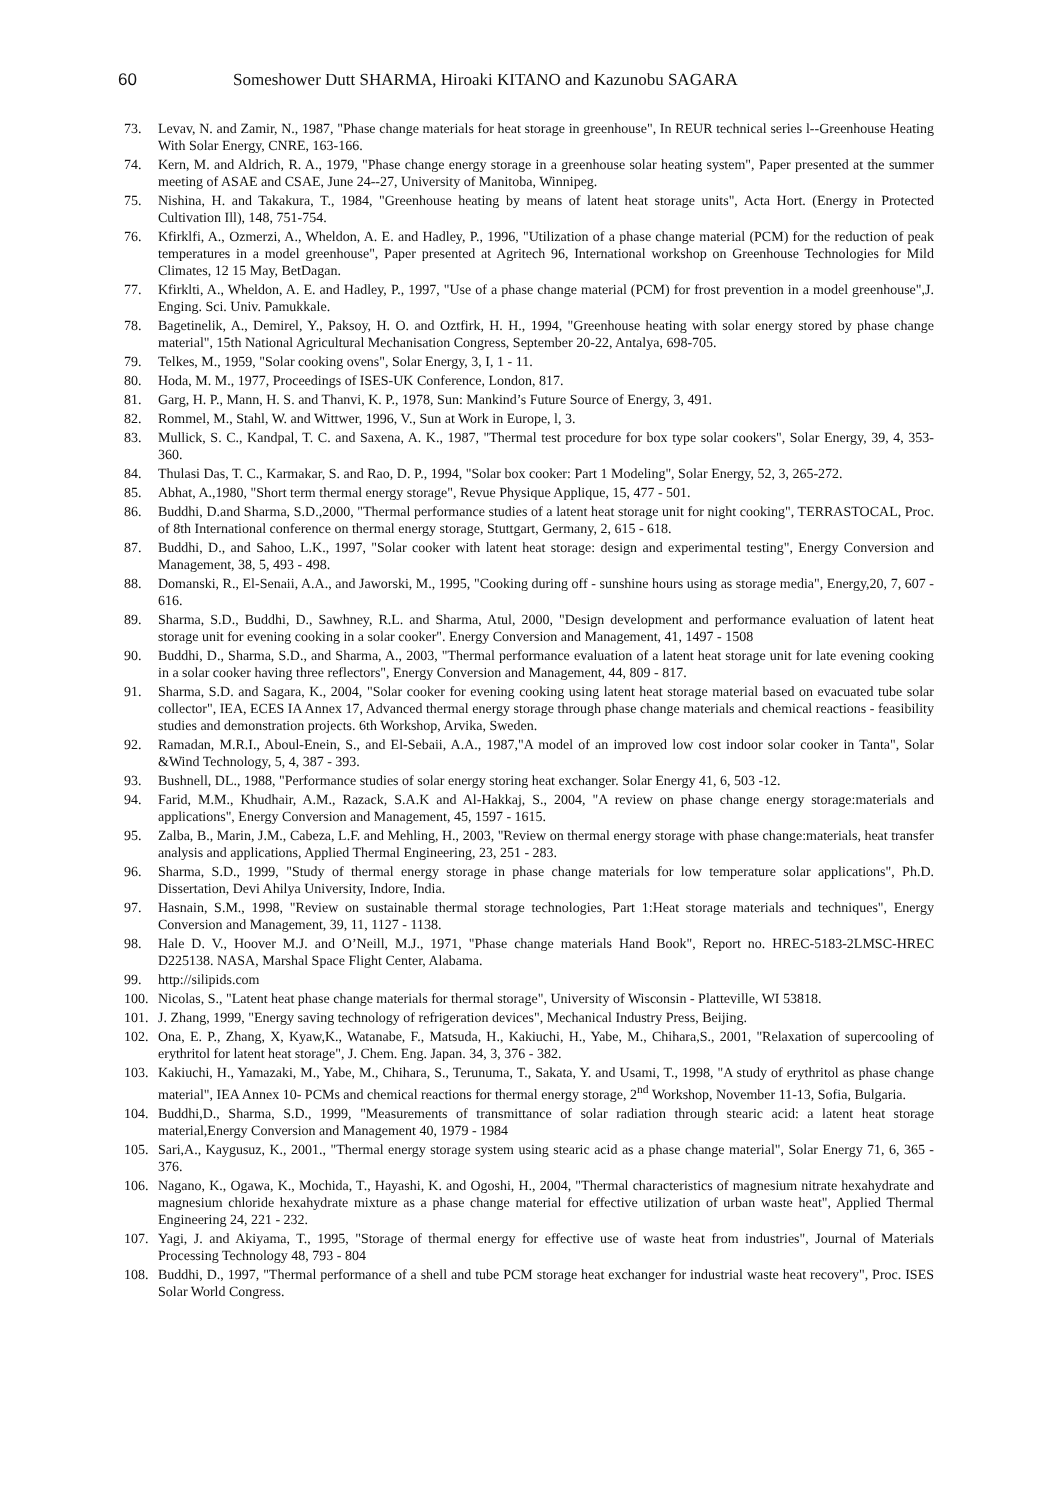60 Someshower Dutt SHARMA, Hiroaki KITANO and Kazunobu SAGARA
73. Levav, N. and Zamir, N., 1987, "Phase change materials for heat storage in greenhouse", In REUR technical series l--Greenhouse Heating With Solar Energy, CNRE, 163-166.
74. Kern, M. and Aldrich, R. A., 1979, "Phase change energy storage in a greenhouse solar heating system", Paper presented at the summer meeting of ASAE and CSAE, June 24--27, University of Manitoba, Winnipeg.
75. Nishina, H. and Takakura, T., 1984, "Greenhouse heating by means of latent heat storage units", Acta Hort. (Energy in Protected Cultivation Ill), 148, 751-754.
76. Kfirklfi, A., Ozmerzi, A., Wheldon, A. E. and Hadley, P., 1996, "Utilization of a phase change material (PCM) for the reduction of peak temperatures in a model greenhouse", Paper presented at Agritech 96, International workshop on Greenhouse Technologies for Mild Climates, 12 15 May, BetDagan.
77. Kfirklti, A., Wheldon, A. E. and Hadley, P., 1997, "Use of a phase change material (PCM) for frost prevention in a model greenhouse",J. Enging. Sci. Univ. Pamukkale.
78. Bagetinelik, A., Demirel, Y., Paksoy, H. O. and Oztfirk, H. H., 1994, "Greenhouse heating with solar energy stored by phase change material", 15th National Agricultural Mechanisation Congress, September 20-22, Antalya, 698-705.
79. Telkes, M., 1959, "Solar cooking ovens", Solar Energy, 3, I, 1 - 11.
80. Hoda, M. M., 1977, Proceedings of ISES-UK Conference, London, 817.
81. Garg, H. P., Mann, H. S. and Thanvi, K. P., 1978, Sun: Mankind’s Future Source of Energy, 3, 491.
82. Rommel, M., Stahl, W. and Wittwer, 1996, V., Sun at Work in Europe, l, 3.
83. Mullick, S. C., Kandpal, T. C. and Saxena, A. K., 1987, "Thermal test procedure for box type solar cookers", Solar Energy, 39, 4, 353-360.
84. Thulasi Das, T. C., Karmakar, S. and Rao, D. P., 1994, "Solar box cooker: Part 1 Modeling", Solar Energy, 52, 3, 265-272.
85. Abhat, A.,1980, "Short term thermal energy storage", Revue Physique Applique, 15, 477 - 501.
86. Buddhi, D.and Sharma, S.D.,2000, "Thermal performance studies of a latent heat storage unit for night cooking", TERRASTOCAL, Proc. of 8th International conference on thermal energy storage, Stuttgart, Germany, 2, 615 - 618.
87. Buddhi, D., and Sahoo, L.K., 1997, "Solar cooker with latent heat storage: design and experimental testing", Energy Conversion and Management, 38, 5, 493 - 498.
88. Domanski, R., El-Senaii, A.A., and Jaworski, M., 1995, "Cooking during off - sunshine hours using as storage media", Energy,20, 7, 607 - 616.
89. Sharma, S.D., Buddhi, D., Sawhney, R.L. and Sharma, Atul, 2000, "Design development and performance evaluation of latent heat storage unit for evening cooking in a solar cooker". Energy Conversion and Management, 41, 1497 - 1508
90. Buddhi, D., Sharma, S.D., and Sharma, A., 2003, "Thermal performance evaluation of a latent heat storage unit for late evening cooking in a solar cooker having three reflectors", Energy Conversion and Management, 44, 809 - 817.
91. Sharma, S.D. and Sagara, K., 2004, "Solar cooker for evening cooking using latent heat storage material based on evacuated tube solar collector", IEA, ECES IA Annex 17, Advanced thermal energy storage through phase change materials and chemical reactions - feasibility studies and demonstration projects. 6th Workshop, Arvika, Sweden.
92. Ramadan, M.R.I., Aboul-Enein, S., and El-Sebaii, A.A., 1987,"A model of an improved low cost indoor solar cooker in Tanta", Solar &Wind Technology, 5, 4, 387 - 393.
93. Bushnell, DL., 1988, "Performance studies of solar energy storing heat exchanger. Solar Energy 41, 6, 503 -12.
94. Farid, M.M., Khudhair, A.M., Razack, S.A.K and Al-Hakkaj, S., 2004, "A review on phase change energy storage:materials and applications", Energy Conversion and Management, 45, 1597 - 1615.
95. Zalba, B., Marin, J.M., Cabeza, L.F. and Mehling, H., 2003, "Review on thermal energy storage with phase change:materials, heat transfer analysis and applications, Applied Thermal Engineering, 23, 251 - 283.
96. Sharma, S.D., 1999, "Study of thermal energy storage in phase change materials for low temperature solar applications", Ph.D. Dissertation, Devi Ahilya University, Indore, India.
97. Hasnain, S.M., 1998, "Review on sustainable thermal storage technologies, Part 1:Heat storage materials and techniques", Energy Conversion and Management, 39, 11, 1127 - 1138.
98. Hale D. V., Hoover M.J. and O’Neill, M.J., 1971, "Phase change materials Hand Book", Report no. HREC-5183-2LMSC-HREC D225138. NASA, Marshal Space Flight Center, Alabama.
99. http://silipids.com
100. Nicolas, S., "Latent heat phase change materials for thermal storage", University of Wisconsin - Platteville, WI 53818.
101. J. Zhang, 1999, "Energy saving technology of refrigeration devices", Mechanical Industry Press, Beijing.
102. Ona, E. P., Zhang, X, Kyaw,K., Watanabe, F., Matsuda, H., Kakiuchi, H., Yabe, M., Chihara,S., 2001, "Relaxation of supercooling of erythritol for latent heat storage", J. Chem. Eng. Japan. 34, 3, 376 - 382.
103. Kakiuchi, H., Yamazaki, M., Yabe, M., Chihara, S., Terunuma, T., Sakata, Y. and Usami, T., 1998, "A study of erythritol as phase change material", IEA Annex 10- PCMs and chemical reactions for thermal energy storage, 2<sup>nd</sup> Workshop, November 11-13, Sofia, Bulgaria.
104. Buddhi,D., Sharma, S.D., 1999, "Measurements of transmittance of solar radiation through stearic acid: a latent heat storage material,Energy Conversion and Management 40, 1979 - 1984
105. Sari,A., Kaygusuz, K., 2001., "Thermal energy storage system using stearic acid as a phase change material", Solar Energy 71, 6, 365 - 376.
106. Nagano, K., Ogawa, K., Mochida, T., Hayashi, K. and Ogoshi, H., 2004, "Thermal characteristics of magnesium nitrate hexahydrate and magnesium chloride hexahydrate mixture as a phase change material for effective utilization of urban waste heat", Applied Thermal Engineering 24, 221 - 232.
107. Yagi, J. and Akiyama, T., 1995, "Storage of thermal energy for effective use of waste heat from industries", Journal of Materials Processing Technology 48, 793 - 804
108. Buddhi, D., 1997, "Thermal performance of a shell and tube PCM storage heat exchanger for industrial waste heat recovery", Proc. ISES Solar World Congress.